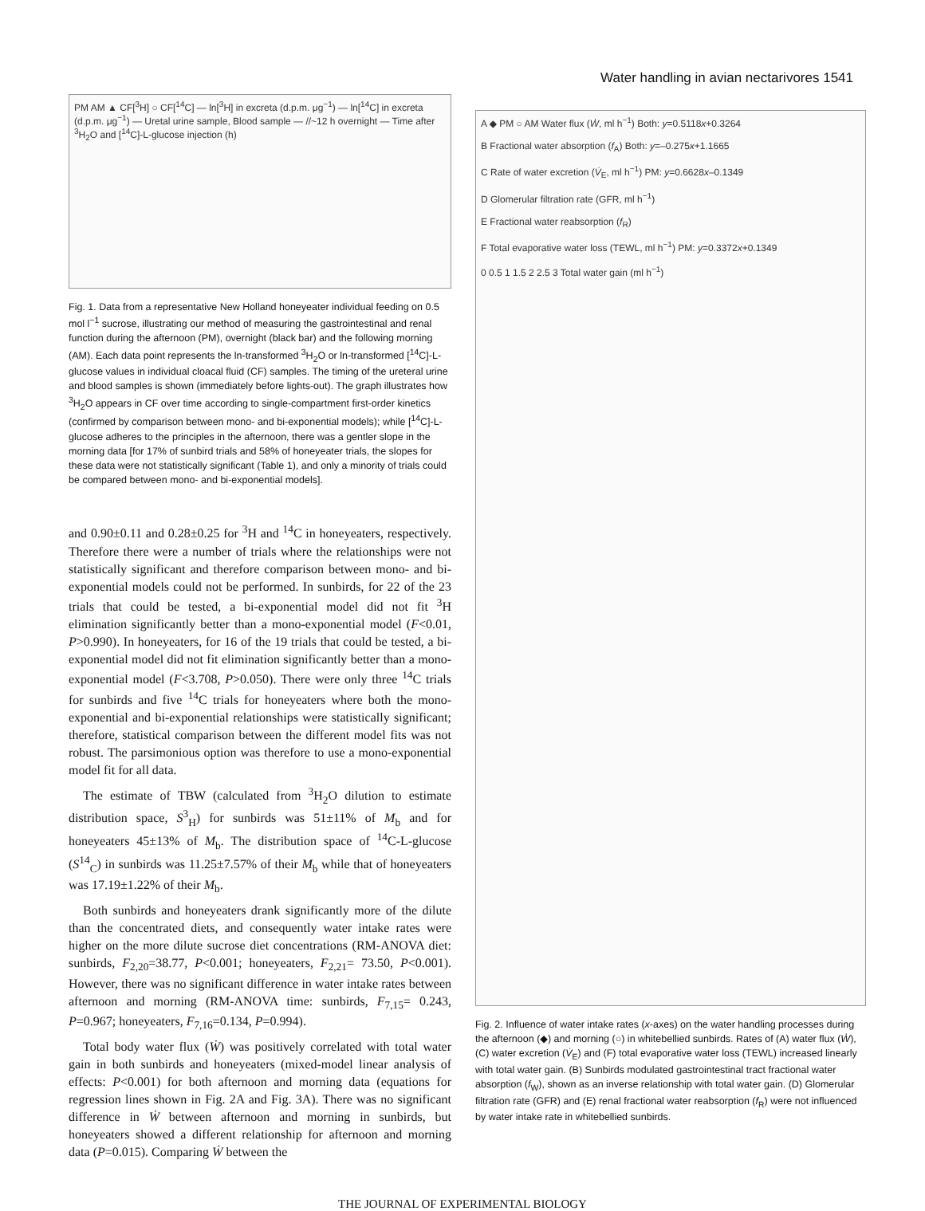Water handling in avian nectarivores 1541
PM AM ▲ CF[<sup>3</sup>H] ○ CF[<sup>14</sup>C] — ln[<sup>3</sup>H] in excreta (d.p.m. μg<sup>−1</sup>) — ln[<sup>14</sup>C] in excreta (d.p.m. μg<sup>−1</sup>) — Uretal urine sample, Blood sample — //~12 h overnight — Time after <sup>3</sup>H<sub>2</sub>O and [<sup>14</sup>C]-L-glucose injection (h)
Fig. 1. Data from a representative New Holland honeyeater individual feeding on 0.5 mol l<sup>−1</sup> sucrose, illustrating our method of measuring the gastrointestinal and renal function during the afternoon (PM), overnight (black bar) and the following morning (AM). Each data point represents the ln-transformed <sup>3</sup>H<sub>2</sub>O or ln-transformed [<sup>14</sup>C]-L-glucose values in individual cloacal fluid (CF) samples. The timing of the ureteral urine and blood samples is shown (immediately before lights-out). The graph illustrates how <sup>3</sup>H<sub>2</sub>O appears in CF over time according to single-compartment first-order kinetics (confirmed by comparison between mono- and bi-exponential models); while [<sup>14</sup>C]-L-glucose adheres to the principles in the afternoon, there was a gentler slope in the morning data [for 17% of sunbird trials and 58% of honeyeater trials, the slopes for these data were not statistically significant (Table 1), and only a minority of trials could be compared between mono- and bi-exponential models].
and 0.90±0.11 and 0.28±0.25 for <sup>3</sup>H and <sup>14</sup>C in honeyeaters, respectively. Therefore there were a number of trials where the relationships were not statistically significant and therefore comparison between mono- and bi-exponential models could not be performed. In sunbirds, for 22 of the 23 trials that could be tested, a bi-exponential model did not fit <sup>3</sup>H elimination significantly better than a mono-exponential model (F<0.01, P>0.990). In honeyeaters, for 16 of the 19 trials that could be tested, a bi-exponential model did not fit elimination significantly better than a mono-exponential model (F<3.708, P>0.050). There were only three <sup>14</sup>C trials for sunbirds and five <sup>14</sup>C trials for honeyeaters where both the mono-exponential and bi-exponential relationships were statistically significant; therefore, statistical comparison between the different model fits was not robust. The parsimonious option was therefore to use a mono-exponential model fit for all data.
The estimate of TBW (calculated from <sup>3</sup>H<sub>2</sub>O dilution to estimate distribution space, S<sup>3</sup><sub>H</sub>) for sunbirds was 51±11% of M<sub>b</sub> and for honeyeaters 45±13% of M<sub>b</sub>. The distribution space of <sup>14</sup>C-L-glucose (S<sup>14</sup><sub>C</sub>) in sunbirds was 11.25±7.57% of their M<sub>b</sub> while that of honeyeaters was 17.19±1.22% of their M<sub>b</sub>.
Both sunbirds and honeyeaters drank significantly more of the dilute than the concentrated diets, and consequently water intake rates were higher on the more dilute sucrose diet concentrations (RM-ANOVA diet: sunbirds, F<sub>2,20</sub>=38.77, P<0.001; honeyeaters, F<sub>2,21</sub>= 73.50, P<0.001). However, there was no significant difference in water intake rates between afternoon and morning (RM-ANOVA time: sunbirds, F<sub>7,15</sub>= 0.243, P=0.967; honeyeaters, F<sub>7,16</sub>=0.134, P=0.994).
Total body water flux (Ẇ) was positively correlated with total water gain in both sunbirds and honeyeaters (mixed-model linear analysis of effects: P<0.001) for both afternoon and morning data (equations for regression lines shown in Fig. 2A and Fig. 3A). There was no significant difference in Ẇ between afternoon and morning in sunbirds, but honeyeaters showed a different relationship for afternoon and morning data (P=0.015). Comparing Ẇ between the
A ◆ PM ○ AM Water flux (Ẇ, ml h<sup>−1</sup>) Both: y=0.5118x+0.3264
B Fractional water absorption (f<sub>A</sub>) Both: y=–0.275x+1.1665
C Rate of water excretion (V̇<sub>E</sub>, ml h<sup>−1</sup>) PM: y=0.6628x–0.1349
D Glomerular filtration rate (GFR, ml h<sup>−1</sup>)
E Fractional water reabsorption (f<sub>R</sub>)
F Total evaporative water loss (TEWL, ml h<sup>−1</sup>) PM: y=0.3372x+0.1349
0 0.5 1 1.5 2 2.5 3 Total water gain (ml h<sup>−1</sup>)
Fig. 2. Influence of water intake rates (x-axes) on the water handling processes during the afternoon (◆) and morning (○) in whitebellied sunbirds. Rates of (A) water flux (Ẇ), (C) water excretion (V̇<sub>E</sub>) and (F) total evaporative water loss (TEWL) increased linearly with total water gain. (B) Sunbirds modulated gastrointestinal tract fractional water absorption (f<sub>W</sub>), shown as an inverse relationship with total water gain. (D) Glomerular filtration rate (GFR) and (E) renal fractional water reabsorption (f<sub>R</sub>) were not influenced by water intake rate in whitebellied sunbirds.
THE JOURNAL OF EXPERIMENTAL BIOLOGY